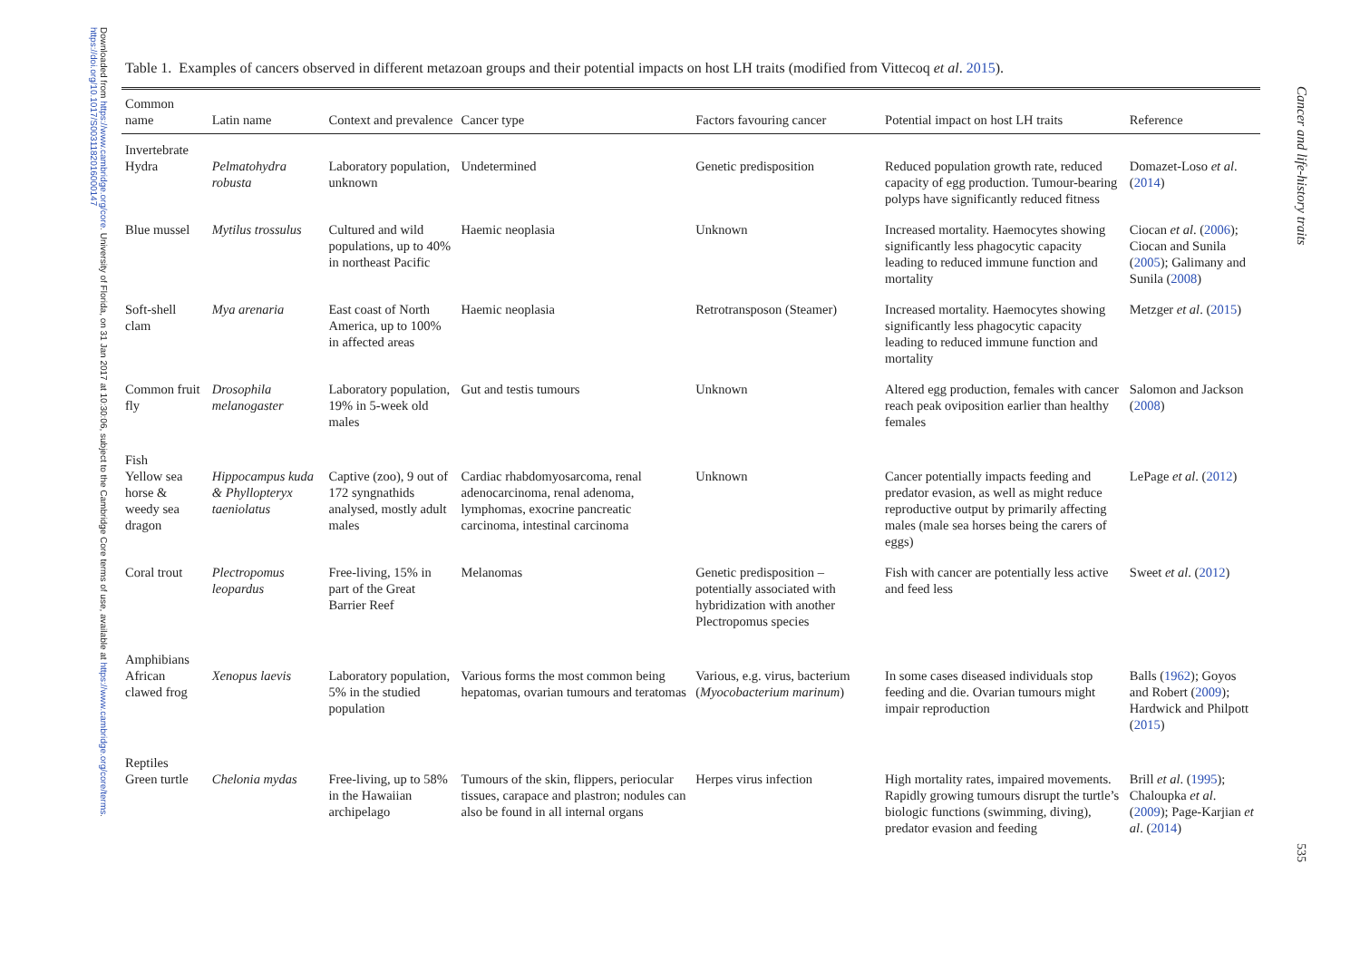Downloaded from https://www.cambridge.org/core. University of Florida, on 31 Jan 2017 at 10:30:06, subject to the Cambridge Core terms of use, available at https://www.cambridge.org/core/terms. https://doi.org/10.1017/S0031182016000147
Table 1. Examples of cancers observed in different metazoan groups and their potential impacts on host LH traits (modified from Vittecoq et al. 2015).
| Common name | Latin name | Context and prevalence | Cancer type | Factors favouring cancer | Potential impact on host LH traits | Reference |
| --- | --- | --- | --- | --- | --- | --- |
| Invertebrate | | | | | | |
| Hydra | Pelmatohydra robusta | Laboratory population, unknown | Undetermined | Genetic predisposition | Reduced population growth rate, reduced capacity of egg production. Tumour-bearing polyps have significantly reduced fitness | Domazet-Loso et al . ( 2014 ) |
| Blue mussel | Mytilus trossulus | Cultured and wild populations, up to 40% in northeast Pacific | Haemic neoplasia | Unknown | Increased mortality. Haemocytes showing significantly less phagocytic capacity leading to reduced immune function and mortality | Ciocan et al . ( 2006 ); Ciocan and Sunila ( 2005 ); Galimany and Sunila ( 2008 ) |
| Soft-shell clam | Mya arenaria | East coast of North America, up to 100% in affected areas | Haemic neoplasia | Retrotransposon (Steamer) | Increased mortality. Haemocytes showing significantly less phagocytic capacity leading to reduced immune function and mortality | Metzger et al . ( 2015 ) |
| Common fruit fly | Drosophila melanogaster | Laboratory population, 19% in 5-week old males | Gut and testis tumours | Unknown | Altered egg production, females with cancer reach peak oviposition earlier than healthy females | Salomon and Jackson ( 2008 ) |
| Fish | | | | | | |
| Yellow sea horse & weedy sea dragon | Hippocampus kuda & Phyllopteryx taeniolatus | Captive (zoo), 9 out of 172 syngnathids analysed, mostly adult males | Cardiac rhabdomyosarcoma, renal adenocarcinoma, renal adenoma, lymphomas, exocrine pancreatic carcinoma, intestinal carcinoma | Unknown | Cancer potentially impacts feeding and predator evasion, as well as might reduce reproductive output by primarily affecting males (male sea horses being the carers of eggs) | LePage et al . ( 2012 ) |
| Coral trout | Plectropomus leopardus | Free-living, 15% in part of the Great Barrier Reef | Melanomas | Genetic predisposition – potentially associated with hybridization with another Plectropomus species | Fish with cancer are potentially less active and feed less | Sweet et al . ( 2012 ) |
| Amphibians | | | | | | |
| African clawed frog | Xenopus laevis | Laboratory population, 5% in the studied population | Various forms the most common being hepatomas, ovarian tumours and teratomas | Various, e.g. virus, bacterium ( Myocobacterium marinum ) | In some cases diseased individuals stop feeding and die. Ovarian tumours might impair reproduction | Balls ( 1962 ); Goyos and Robert ( 2009 ); Hardwick and Philpott ( 2015 ) |
| Reptiles | | | | | | |
| Green turtle | Chelonia mydas | Free-living, up to 58% in the Hawaiian archipelago | Tumours of the skin, flippers, periocular tissues, carapace and plastron; nodules can also be found in all internal organs | Herpes virus infection | High mortality rates, impaired movements. Rapidly growing tumours disrupt the turtle’s biologic functions (swimming, diving), predator evasion and feeding | Brill et al . ( 1995 ); Chaloupka et al . ( 2009 ); Page-Karjian et al . ( 2014 ) |
Cancer and life-history traits
535